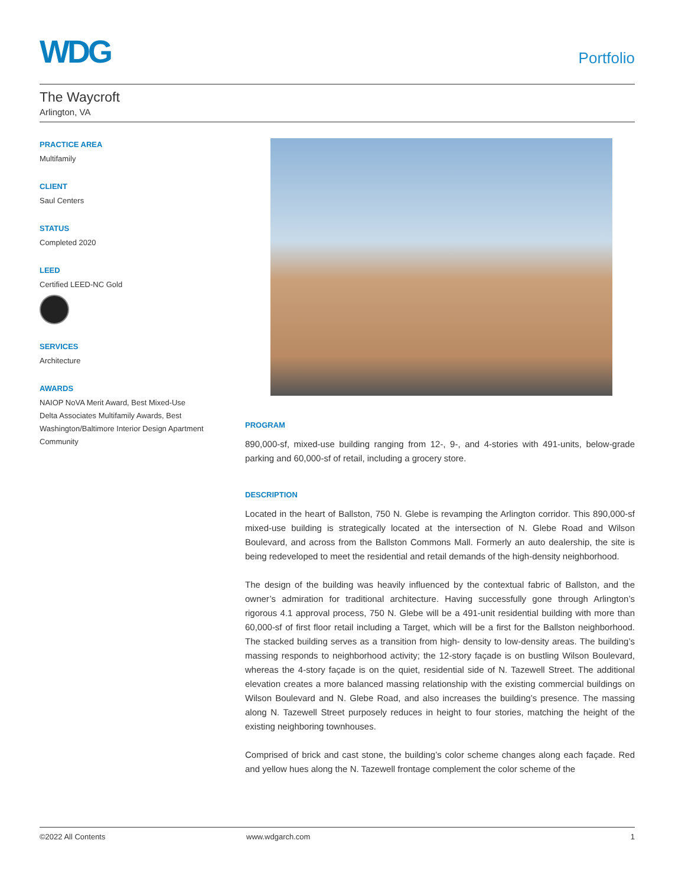WDG
Portfolio
The Waycroft
Arlington, VA
PRACTICE AREA
Multifamily
CLIENT
Saul Centers
STATUS
Completed 2020
LEED
Certified LEED-NC Gold
SERVICES
Architecture
AWARDS
NAIOP NoVA Merit Award, Best Mixed-Use
Delta Associates Multifamily Awards, Best Washington/Baltimore Interior Design Apartment Community
PROGRAM
890,000-sf, mixed-use building ranging from 12-, 9-, and 4-stories with 491-units, below-grade parking and 60,000-sf of retail, including a grocery store.
DESCRIPTION
Located in the heart of Ballston, 750 N. Glebe is revamping the Arlington corridor. This 890,000-sf mixed-use building is strategically located at the intersection of N. Glebe Road and Wilson Boulevard, and across from the Ballston Commons Mall. Formerly an auto dealership, the site is being redeveloped to meet the residential and retail demands of the high-density neighborhood.
The design of the building was heavily influenced by the contextual fabric of Ballston, and the owner’s admiration for traditional architecture. Having successfully gone through Arlington’s rigorous 4.1 approval process, 750 N. Glebe will be a 491-unit residential building with more than 60,000-sf of first floor retail including a Target, which will be a first for the Ballston neighborhood. The stacked building serves as a transition from high- density to low-density areas. The building’s massing responds to neighborhood activity; the 12-story façade is on bustling Wilson Boulevard, whereas the 4-story façade is on the quiet, residential side of N. Tazewell Street. The additional elevation creates a more balanced massing relationship with the existing commercial buildings on Wilson Boulevard and N. Glebe Road, and also increases the building’s presence. The massing along N. Tazewell Street purposely reduces in height to four stories, matching the height of the existing neighboring townhouses.
Comprised of brick and cast stone, the building’s color scheme changes along each façade. Red and yellow hues along the N. Tazewell frontage complement the color scheme of the
©2022 All Contents www.wdgarch.com 1